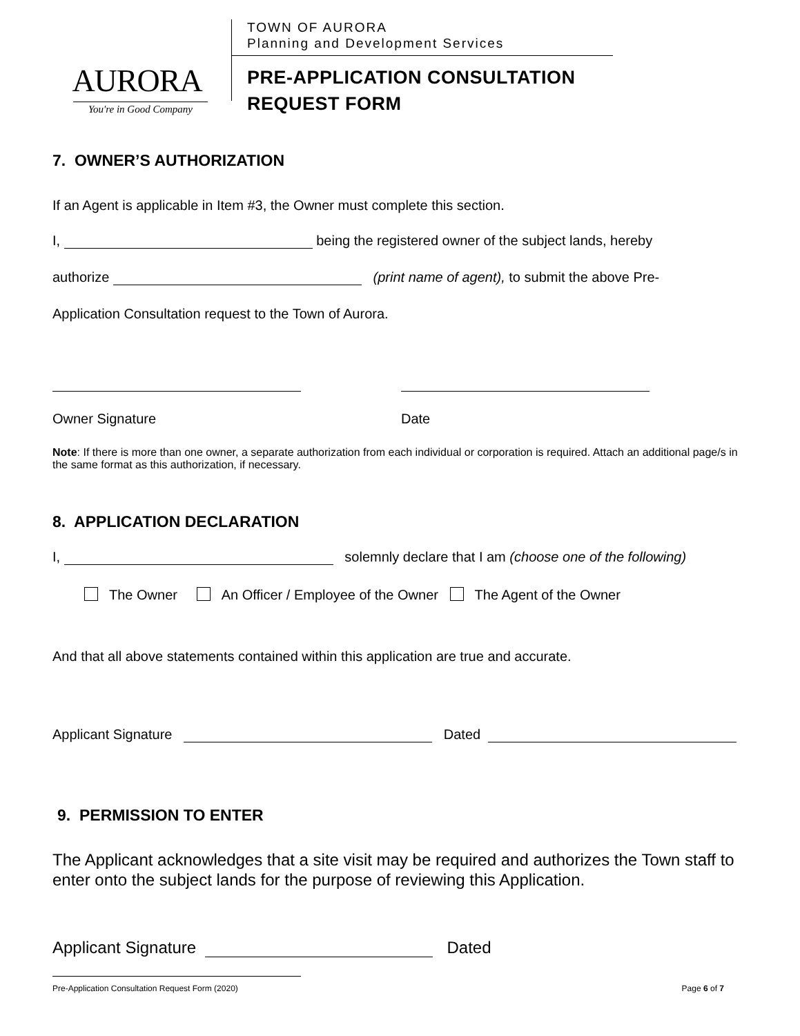AURORA
You're in Good Company
TOWN OF AURORA
Planning and Development Services
PRE-APPLICATION CONSULTATION
REQUEST FORM
7. OWNER’S AUTHORIZATION
If an Agent is applicable in Item #3, the Owner must complete this section.
I, being the registered owner of the subject lands, hereby
authorize (print name of agent), to submit the above Pre-
Application Consultation request to the Town of Aurora.
Owner Signature Date
Note: If there is more than one owner, a separate authorization from each individual or corporation is required. Attach an additional page/s in the same format as this authorization, if necessary.
8. APPLICATION DECLARATION
I, solemnly declare that I am (choose one of the following)
The Owner An Officer / Employee of the Owner The Agent of the Owner
And that all above statements contained within this application are true and accurate.
Applicant Signature Dated
9. PERMISSION TO ENTER
The Applicant acknowledges that a site visit may be required and authorizes the Town staff to enter onto the subject lands for the purpose of reviewing this Application.
Applicant Signature Dated
Pre-Application Consultation Request Form (2020) Page 6 of 7